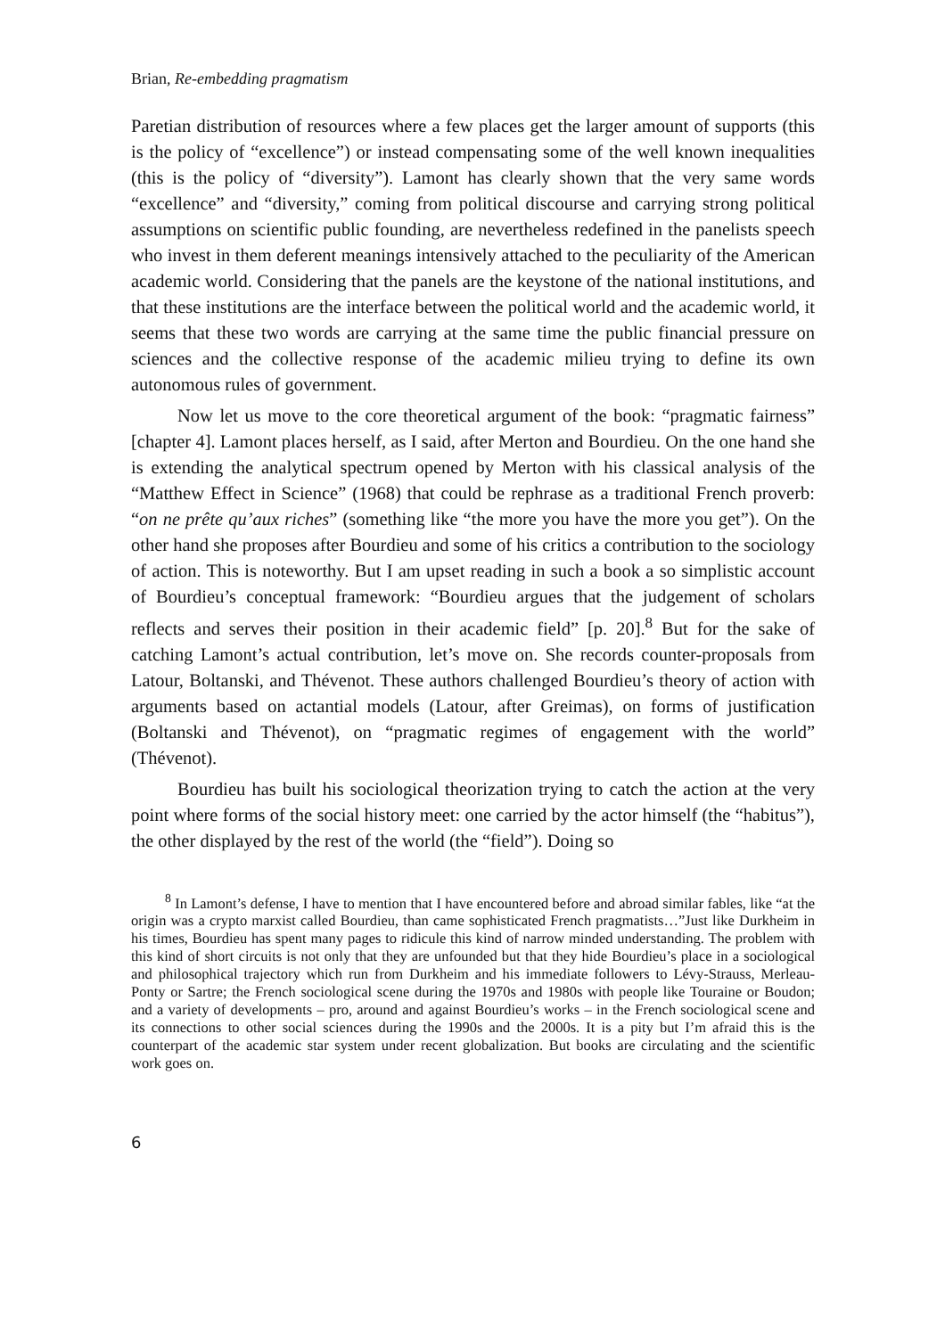Brian, Re-embedding pragmatism
Paretian distribution of resources where a few places get the larger amount of supports (this is the policy of “excellence”) or instead compensating some of the well known inequalities (this is the policy of “diversity”). Lamont has clearly shown that the very same words “excellence” and “diversity,” coming from political discourse and carrying strong political assumptions on scientific public founding, are nevertheless redefined in the panelists speech who invest in them deferent meanings intensively attached to the peculiarity of the American academic world. Considering that the panels are the keystone of the national institutions, and that these institutions are the interface between the political world and the academic world, it seems that these two words are carrying at the same time the public financial pressure on sciences and the collective response of the academic milieu trying to define its own autonomous rules of government.
Now let us move to the core theoretical argument of the book: “pragmatic fairness” [chapter 4]. Lamont places herself, as I said, after Merton and Bourdieu. On the one hand she is extending the analytical spectrum opened by Merton with his classical analysis of the “Matthew Effect in Science” (1968) that could be rephrase as a traditional French proverb: “on ne prête qu’aux riches” (something like “the more you have the more you get”). On the other hand she proposes after Bourdieu and some of his critics a contribution to the sociology of action. This is noteworthy. But I am upset reading in such a book a so simplistic account of Bourdieu’s conceptual framework: “Bourdieu argues that the judgement of scholars reflects and serves their position in their academic field” [p. 20].<sup>8</sup> But for the sake of catching Lamont’s actual contribution, let’s move on. She records counter-proposals from Latour, Boltanski, and Thévenot. These authors challenged Bourdieu’s theory of action with arguments based on actantial models (Latour, after Greimas), on forms of justification (Boltanski and Thévenot), on “pragmatic regimes of engagement with the world” (Thévenot).
Bourdieu has built his sociological theorization trying to catch the action at the very point where forms of the social history meet: one carried by the actor himself (the “habitus”), the other displayed by the rest of the world (the “field”). Doing so
<sup>8</sup> In Lamont’s defense, I have to mention that I have encountered before and abroad similar fables, like “at the origin was a crypto marxist called Bourdieu, than came sophisticated French pragmatists…”Just like Durkheim in his times, Bourdieu has spent many pages to ridicule this kind of narrow minded understanding. The problem with this kind of short circuits is not only that they are unfounded but that they hide Bourdieu’s place in a sociological and philosophical trajectory which run from Durkheim and his immediate followers to Lévy-Strauss, Merleau-Ponty or Sartre; the French sociological scene during the 1970s and 1980s with people like Touraine or Boudon; and a variety of developments – pro, around and against Bourdieu’s works – in the French sociological scene and its connections to other social sciences during the 1990s and the 2000s. It is a pity but I’m afraid this is the counterpart of the academic star system under recent globalization. But books are circulating and the scientific work goes on.
6